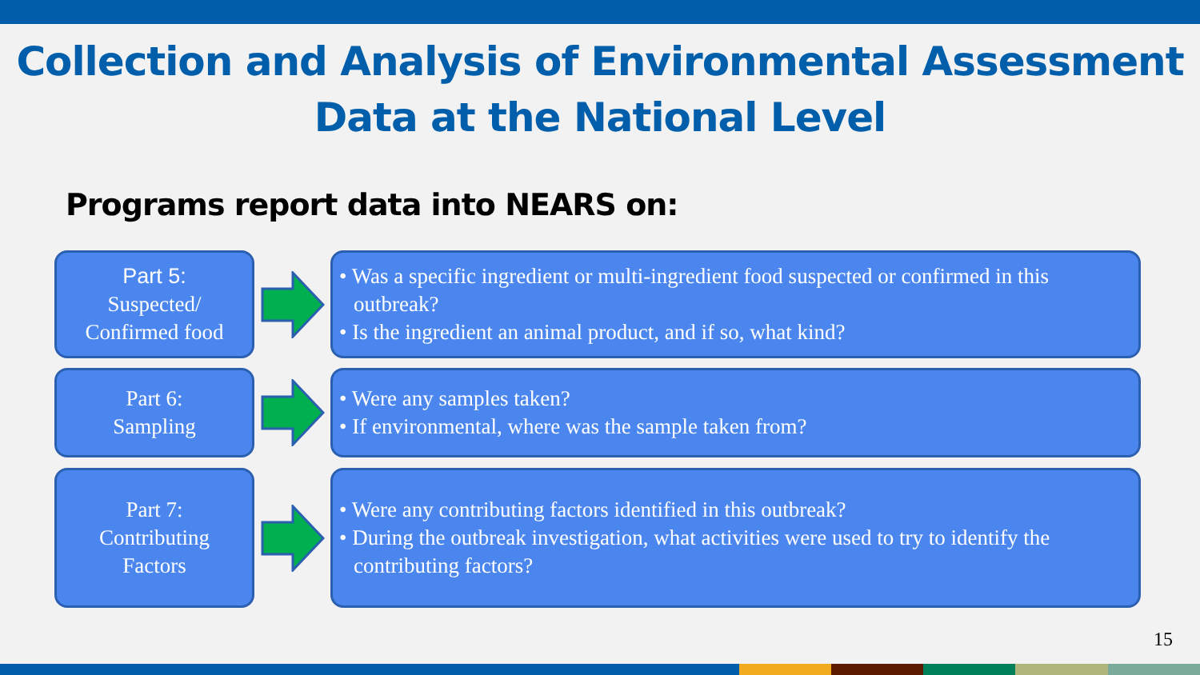Collection and Analysis of Environmental Assessment
Data at the National Level
Programs report data into NEARS on:
Part 5:
Suspected/
Confirmed food
• Was a specific ingredient or multi-ingredient food suspected or confirmed in this outbreak?
• Is the ingredient an animal product, and if so, what kind?
Part 6:
Sampling
• Were any samples taken?
• If environmental, where was the sample taken from?
Part 7:
Contributing
Factors
• Were any contributing factors identified in this outbreak?
• During the outbreak investigation, what activities were used to try to identify the contributing factors?
15